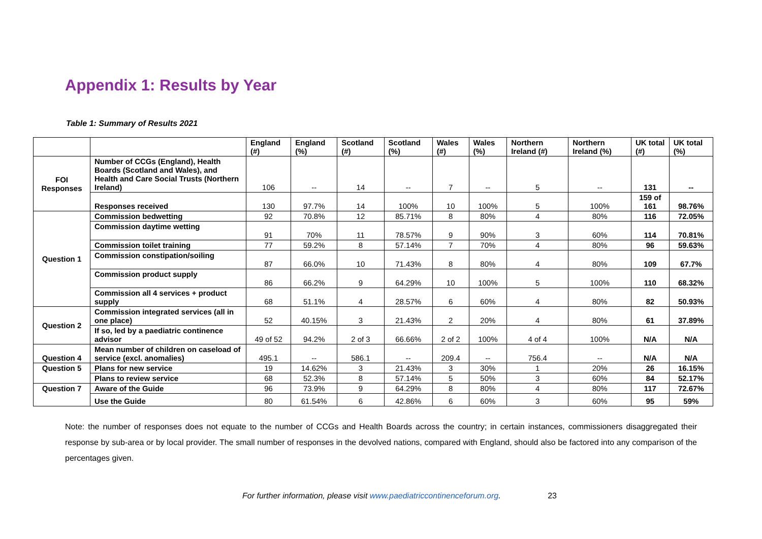Appendix 1: Results by Year
Table 1: Summary of Results 2021
| | | England (#) | England (%) | Scotland (#) | Scotland (%) | Wales (#) | Wales (%) | Northern Ireland (#) | Northern Ireland (%) | UK total (#) | UK total (%) |
| --- | --- | --- | --- | --- | --- | --- | --- | --- | --- | --- | --- |
| FOI Responses | Number of CCGs (England), Health Boards (Scotland and Wales), and Health and Care Social Trusts (Northern Ireland) | 106 | -- | 14 | -- | 7 | -- | 5 | -- | 131 | -- |
| | Responses received | 130 | 97.7% | 14 | 100% | 10 | 100% | 5 | 100% | 159 of 161 | 98.76% |
| Question 1 | Commission bedwetting | 92 | 70.8% | 12 | 85.71% | 8 | 80% | 4 | 80% | 116 | 72.05% |
| | Commission daytime wetting | 91 | 70% | 11 | 78.57% | 9 | 90% | 3 | 60% | 114 | 70.81% |
| | Commission toilet training | 77 | 59.2% | 8 | 57.14% | 7 | 70% | 4 | 80% | 96 | 59.63% |
| | Commission constipation/soiling | 87 | 66.0% | 10 | 71.43% | 8 | 80% | 4 | 80% | 109 | 67.7% |
| | Commission product supply | 86 | 66.2% | 9 | 64.29% | 10 | 100% | 5 | 100% | 110 | 68.32% |
| | Commission all 4 services + product supply | 68 | 51.1% | 4 | 28.57% | 6 | 60% | 4 | 80% | 82 | 50.93% |
| Question 2 | Commission integrated services (all in one place) | 52 | 40.15% | 3 | 21.43% | 2 | 20% | 4 | 80% | 61 | 37.89% |
| | If so, led by a paediatric continence advisor | 49 of 52 | 94.2% | 2 of 3 | 66.66% | 2 of 2 | 100% | 4 of 4 | 100% | N/A | N/A |
| Question 4 | Mean number of children on caseload of service (excl. anomalies) | 495.1 | -- | 586.1 | -- | 209.4 | -- | 756.4 | -- | N/A | N/A |
| Question 5 | Plans for new service | 19 | 14.62% | 3 | 21.43% | 3 | 30% | 1 | 20% | 26 | 16.15% |
| | Plans to review service | 68 | 52.3% | 8 | 57.14% | 5 | 50% | 3 | 60% | 84 | 52.17% |
| Question 7 | Aware of the Guide | 96 | 73.9% | 9 | 64.29% | 8 | 80% | 4 | 80% | 117 | 72.67% |
| | Use the Guide | 80 | 61.54% | 6 | 42.86% | 6 | 60% | 3 | 60% | 95 | 59% |
Note: the number of responses does not equate to the number of CCGs and Health Boards across the country; in certain instances, commissioners disaggregated their response by sub-area or by local provider. The small number of responses in the devolved nations, compared with England, should also be factored into any comparison of the percentages given.
For further information, please visit www.paediatriccontinenceforum.org. 23